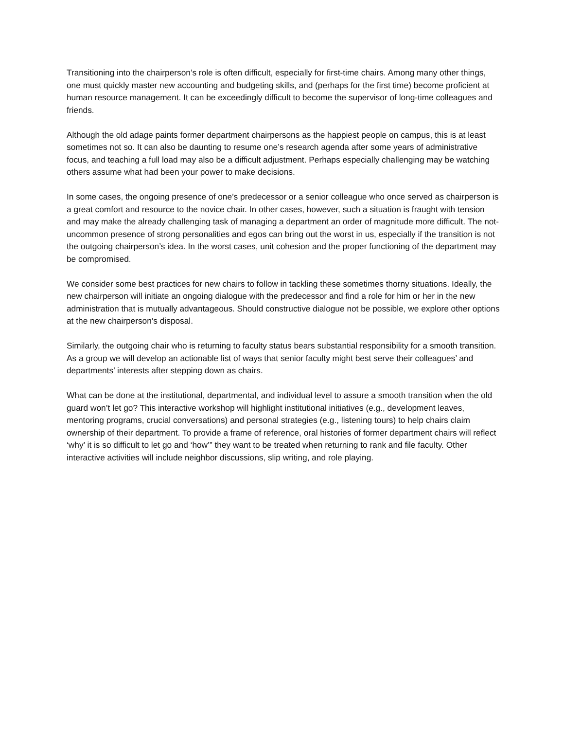Transitioning into the chairperson’s role is often difficult, especially for first-time chairs. Among many other things, one must quickly master new accounting and budgeting skills, and (perhaps for the first time) become proficient at human resource management. It can be exceedingly difficult to become the supervisor of long-time colleagues and friends.
Although the old adage paints former department chairpersons as the happiest people on campus, this is at least sometimes not so. It can also be daunting to resume one’s research agenda after some years of administrative focus, and teaching a full load may also be a difficult adjustment. Perhaps especially challenging may be watching others assume what had been your power to make decisions.
In some cases, the ongoing presence of one’s predecessor or a senior colleague who once served as chairperson is a great comfort and resource to the novice chair. In other cases, however, such a situation is fraught with tension and may make the already challenging task of managing a department an order of magnitude more difficult. The not-uncommon presence of strong personalities and egos can bring out the worst in us, especially if the transition is not the outgoing chairperson’s idea. In the worst cases, unit cohesion and the proper functioning of the department may be compromised.
We consider some best practices for new chairs to follow in tackling these sometimes thorny situations. Ideally, the new chairperson will initiate an ongoing dialogue with the predecessor and find a role for him or her in the new administration that is mutually advantageous. Should constructive dialogue not be possible, we explore other options at the new chairperson’s disposal.
Similarly, the outgoing chair who is returning to faculty status bears substantial responsibility for a smooth transition. As a group we will develop an actionable list of ways that senior faculty might best serve their colleagues’ and departments’ interests after stepping down as chairs.
What can be done at the institutional, departmental, and individual level to assure a smooth transition when the old guard won’t let go? This interactive workshop will highlight institutional initiatives (e.g., development leaves, mentoring programs, crucial conversations) and personal strategies (e.g., listening tours) to help chairs claim ownership of their department. To provide a frame of reference, oral histories of former department chairs will reflect ‘why’ it is so difficult to let go and ‘how’” they want to be treated when returning to rank and file faculty. Other interactive activities will include neighbor discussions, slip writing, and role playing.